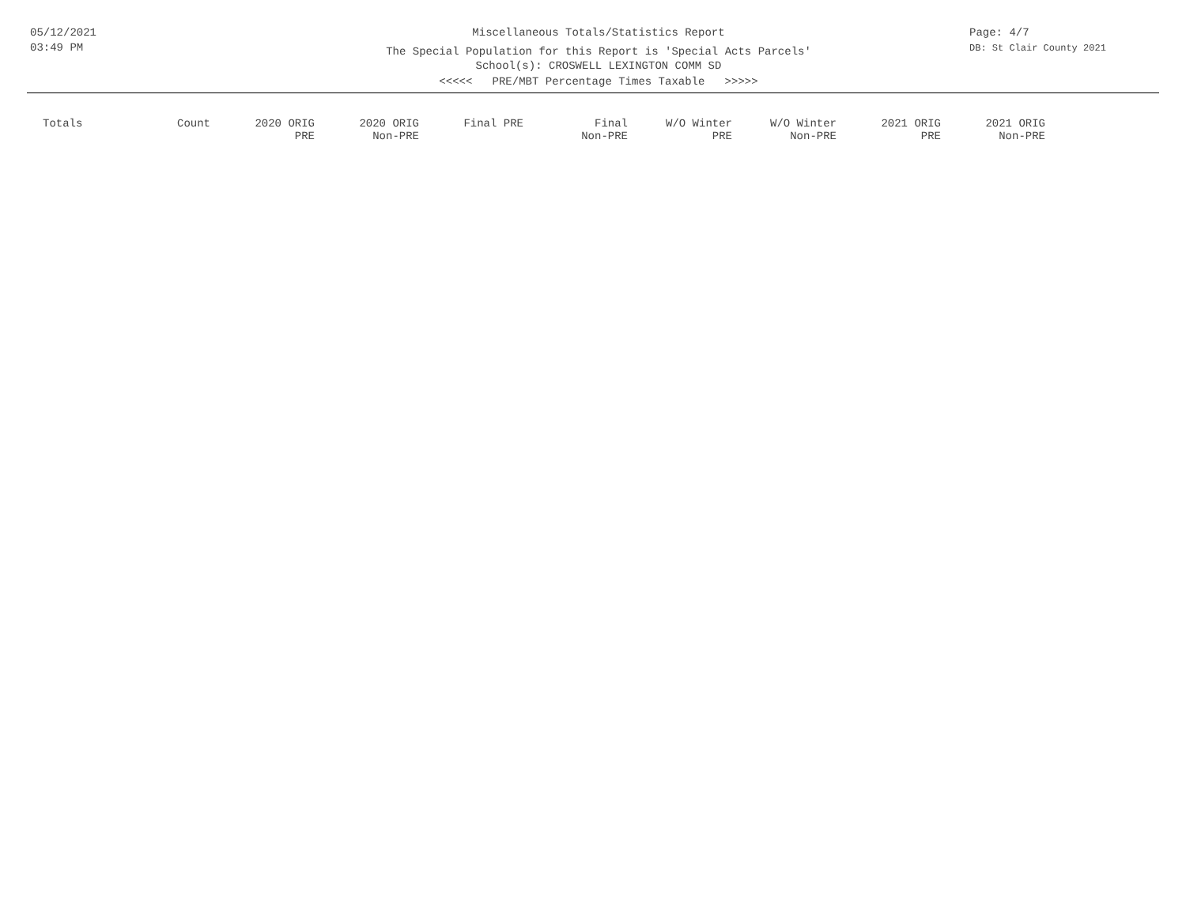05/12/2021
03:49 PM
Miscellaneous Totals/Statistics Report
The Special Population for this Report is 'Special Acts Parcels'
School(s): CROSWELL LEXINGTON COMM SD
<<<<< PRE/MBT Percentage Times Taxable >>>>>
Page: 4/7
DB: St Clair County 2021
| Totals | Count | 2020 ORIG PRE | 2020 ORIG Non-PRE | Final PRE | Final Non-PRE | W/O Winter PRE | W/O Winter Non-PRE | 2021 ORIG PRE | 2021 ORIG Non-PRE |
| --- | --- | --- | --- | --- | --- | --- | --- | --- | --- |